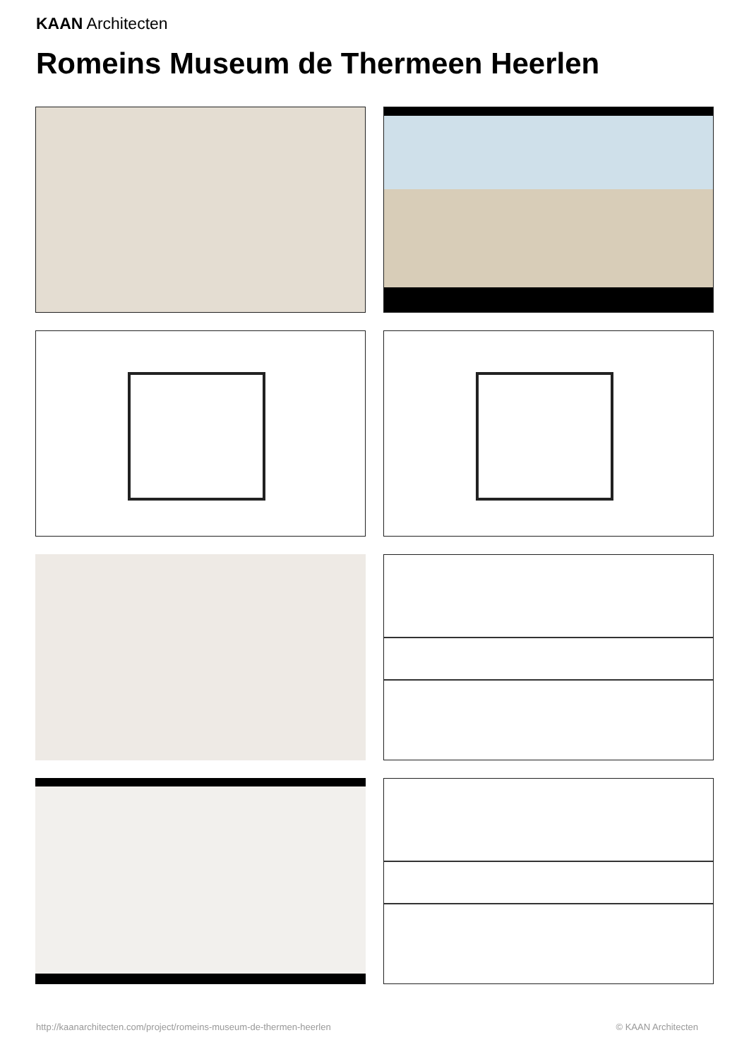KAAN Architecten
Romeins Museum de Thermeen Heerlen
http://kaanarchitecten.com/project/romeins-museum-de-thermen-heerlen
© KAAN Architecten